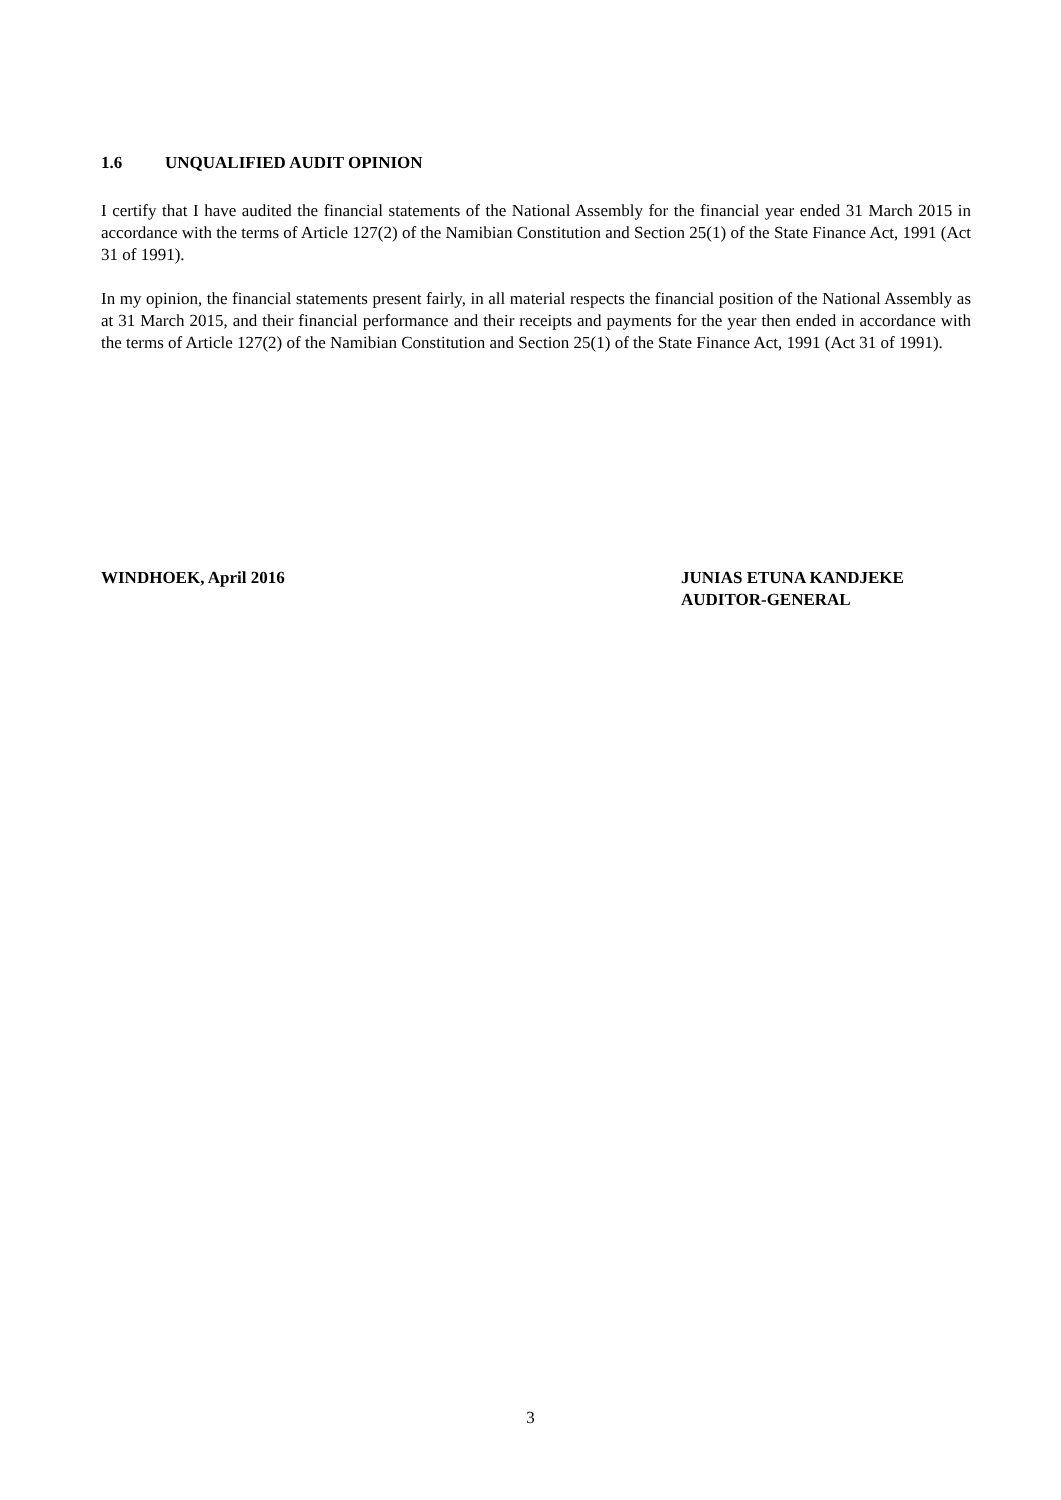1.6 UNQUALIFIED AUDIT OPINION
I certify that I have audited the financial statements of the National Assembly for the financial year ended 31 March 2015 in accordance with the terms of Article 127(2) of the Namibian Constitution and Section 25(1) of the State Finance Act, 1991 (Act 31 of 1991).
In my opinion, the financial statements present fairly, in all material respects the financial position of the National Assembly as at 31 March 2015, and their financial performance and their receipts and payments for the year then ended in accordance with the terms of Article 127(2) of the Namibian Constitution and Section 25(1) of the State Finance Act, 1991 (Act 31 of 1991).
WINDHOEK, April 2016 JUNIAS ETUNA KANDJEKE
AUDITOR-GENERAL
3